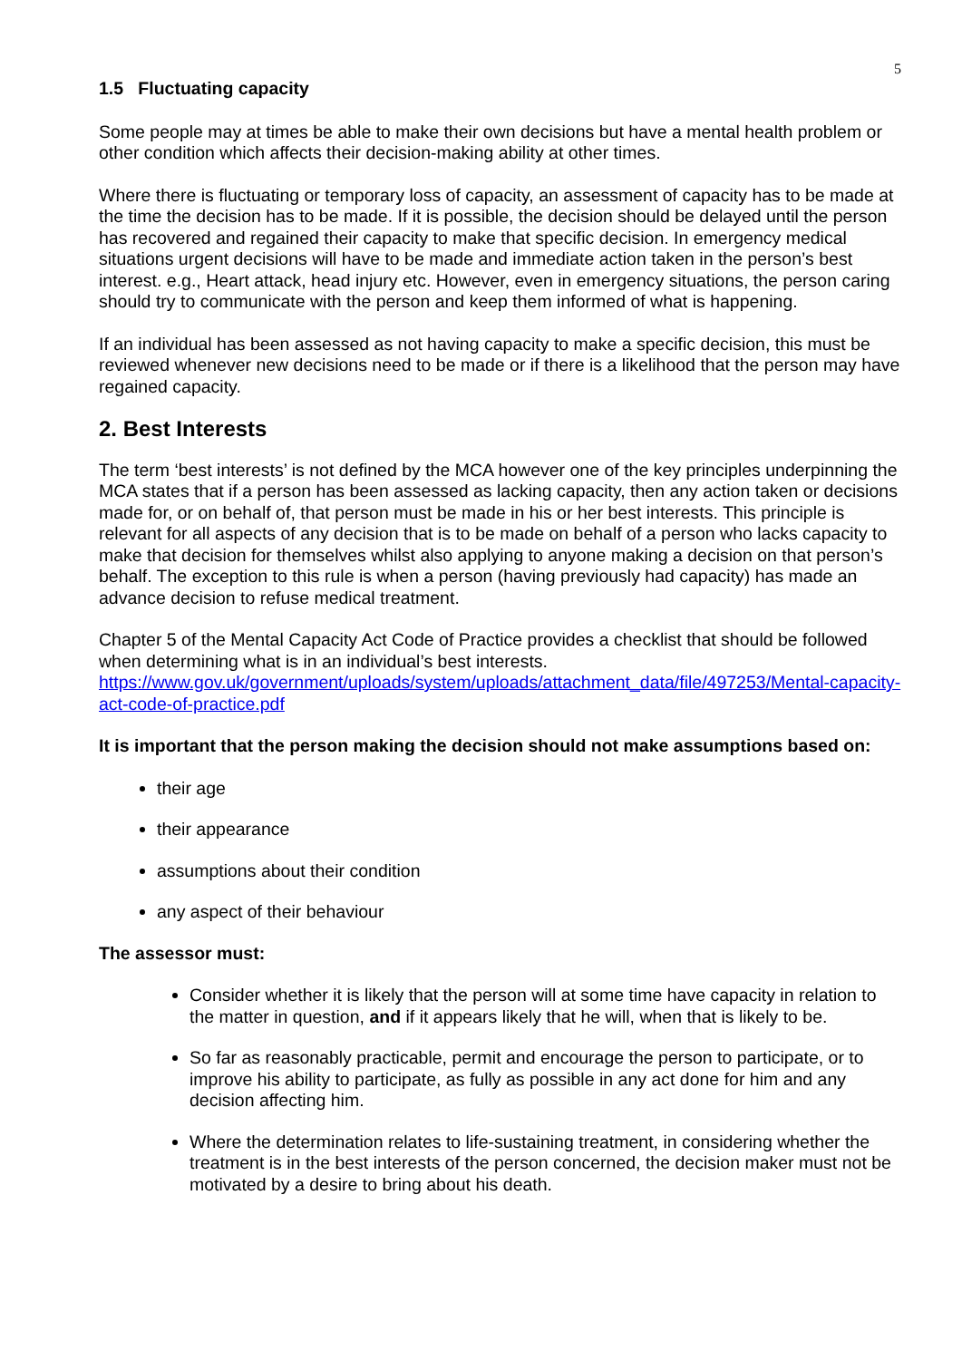5
1.5 Fluctuating capacity
Some people may at times be able to make their own decisions but have a mental health problem or other condition which affects their decision-making ability at other times.
Where there is fluctuating or temporary loss of capacity, an assessment of capacity has to be made at the time the decision has to be made. If it is possible, the decision should be delayed until the person has recovered and regained their capacity to make that specific decision. In emergency medical situations urgent decisions will have to be made and immediate action taken in the person’s best interest. e.g., Heart attack, head injury etc. However, even in emergency situations, the person caring should try to communicate with the person and keep them informed of what is happening.
If an individual has been assessed as not having capacity to make a specific decision, this must be reviewed whenever new decisions need to be made or if there is a likelihood that the person may have regained capacity.
2. Best Interests
The term ‘best interests’ is not defined by the MCA however one of the key principles underpinning the MCA states that if a person has been assessed as lacking capacity, then any action taken or decisions made for, or on behalf of, that person must be made in his or her best interests. This principle is relevant for all aspects of any decision that is to be made on behalf of a person who lacks capacity to make that decision for themselves whilst also applying to anyone making a decision on that person’s behalf. The exception to this rule is when a person (having previously had capacity) has made an advance decision to refuse medical treatment.
Chapter 5 of the Mental Capacity Act Code of Practice provides a checklist that should be followed when determining what is in an individual’s best interests. https://www.gov.uk/government/uploads/system/uploads/attachment_data/file/497253/Mental-capacity-act-code-of-practice.pdf
It is important that the person making the decision should not make assumptions based on:
their age
their appearance
assumptions about their condition
any aspect of their behaviour
The assessor must:
Consider whether it is likely that the person will at some time have capacity in relation to the matter in question, and if it appears likely that he will, when that is likely to be.
So far as reasonably practicable, permit and encourage the person to participate, or to improve his ability to participate, as fully as possible in any act done for him and any decision affecting him.
Where the determination relates to life-sustaining treatment, in considering whether the treatment is in the best interests of the person concerned, the decision maker must not be motivated by a desire to bring about his death.